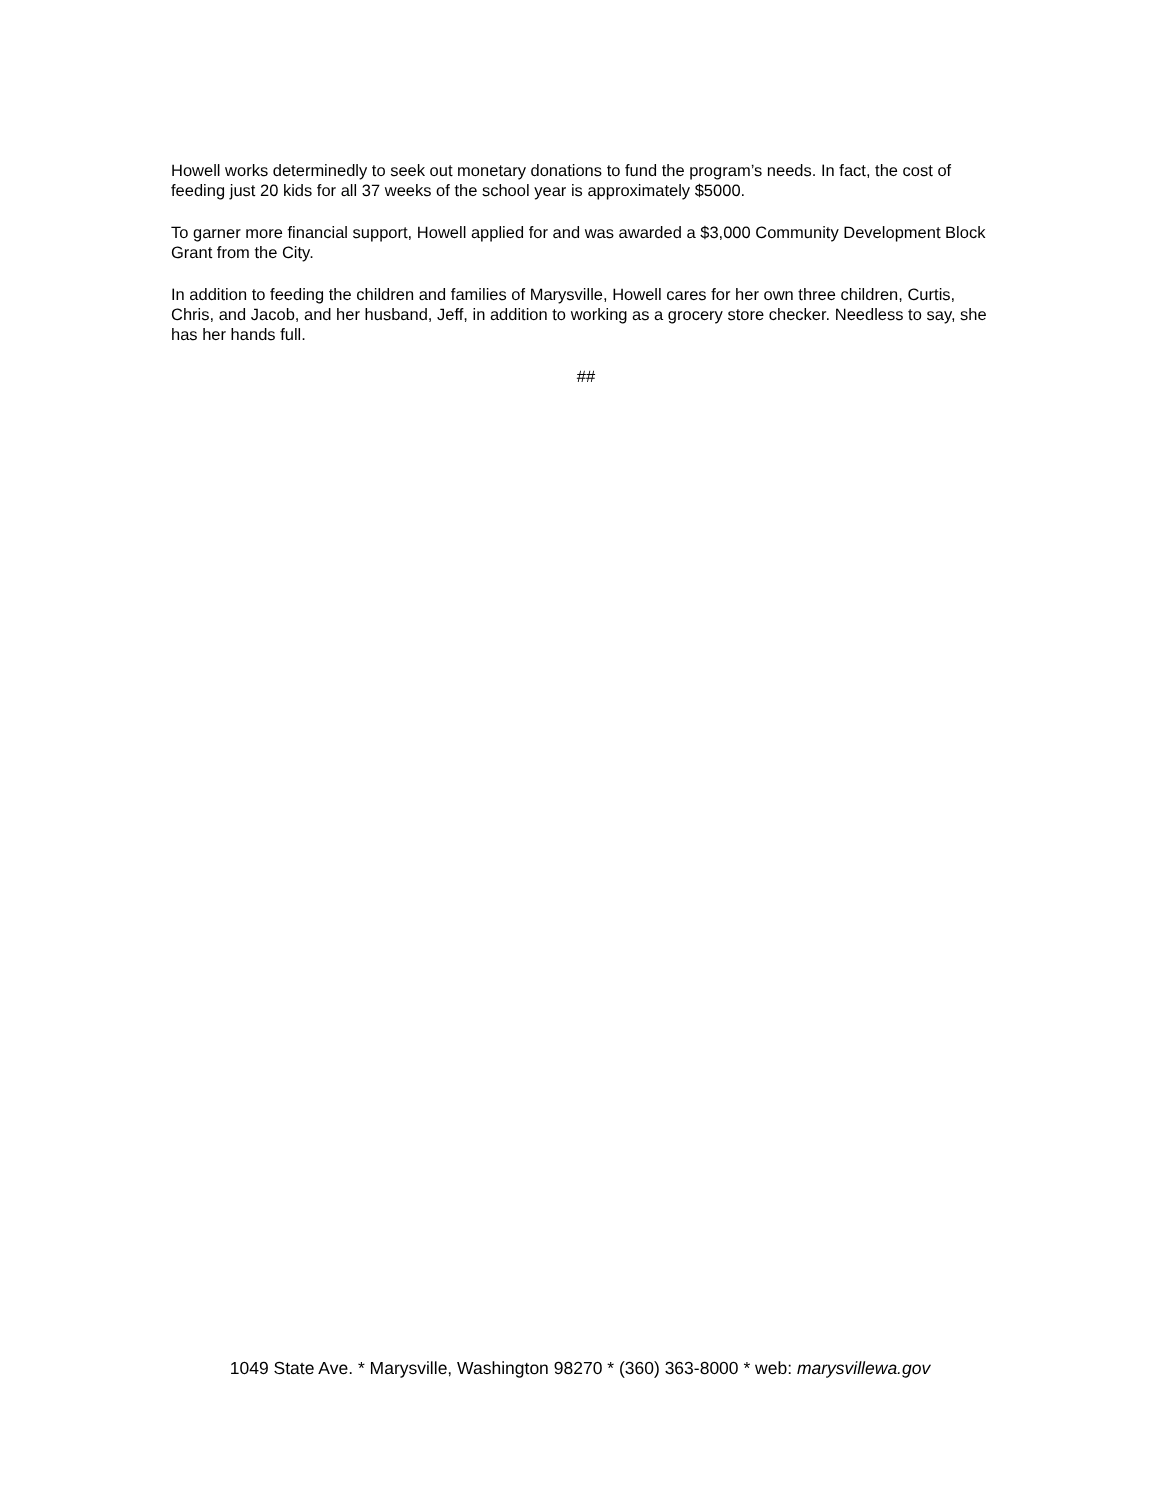Howell works determinedly to seek out monetary donations to fund the program’s needs. In fact, the cost of feeding just 20 kids for all 37 weeks of the school year is approximately $5000.
To garner more financial support, Howell applied for and was awarded a $3,000 Community Development Block Grant from the City.
In addition to feeding the children and families of Marysville, Howell cares for her own three children, Curtis, Chris, and Jacob, and her husband, Jeff, in addition to working as a grocery store checker. Needless to say, she has her hands full.
##
1049 State Ave. * Marysville, Washington 98270 * (360) 363-8000 * web: marysvillewa.gov